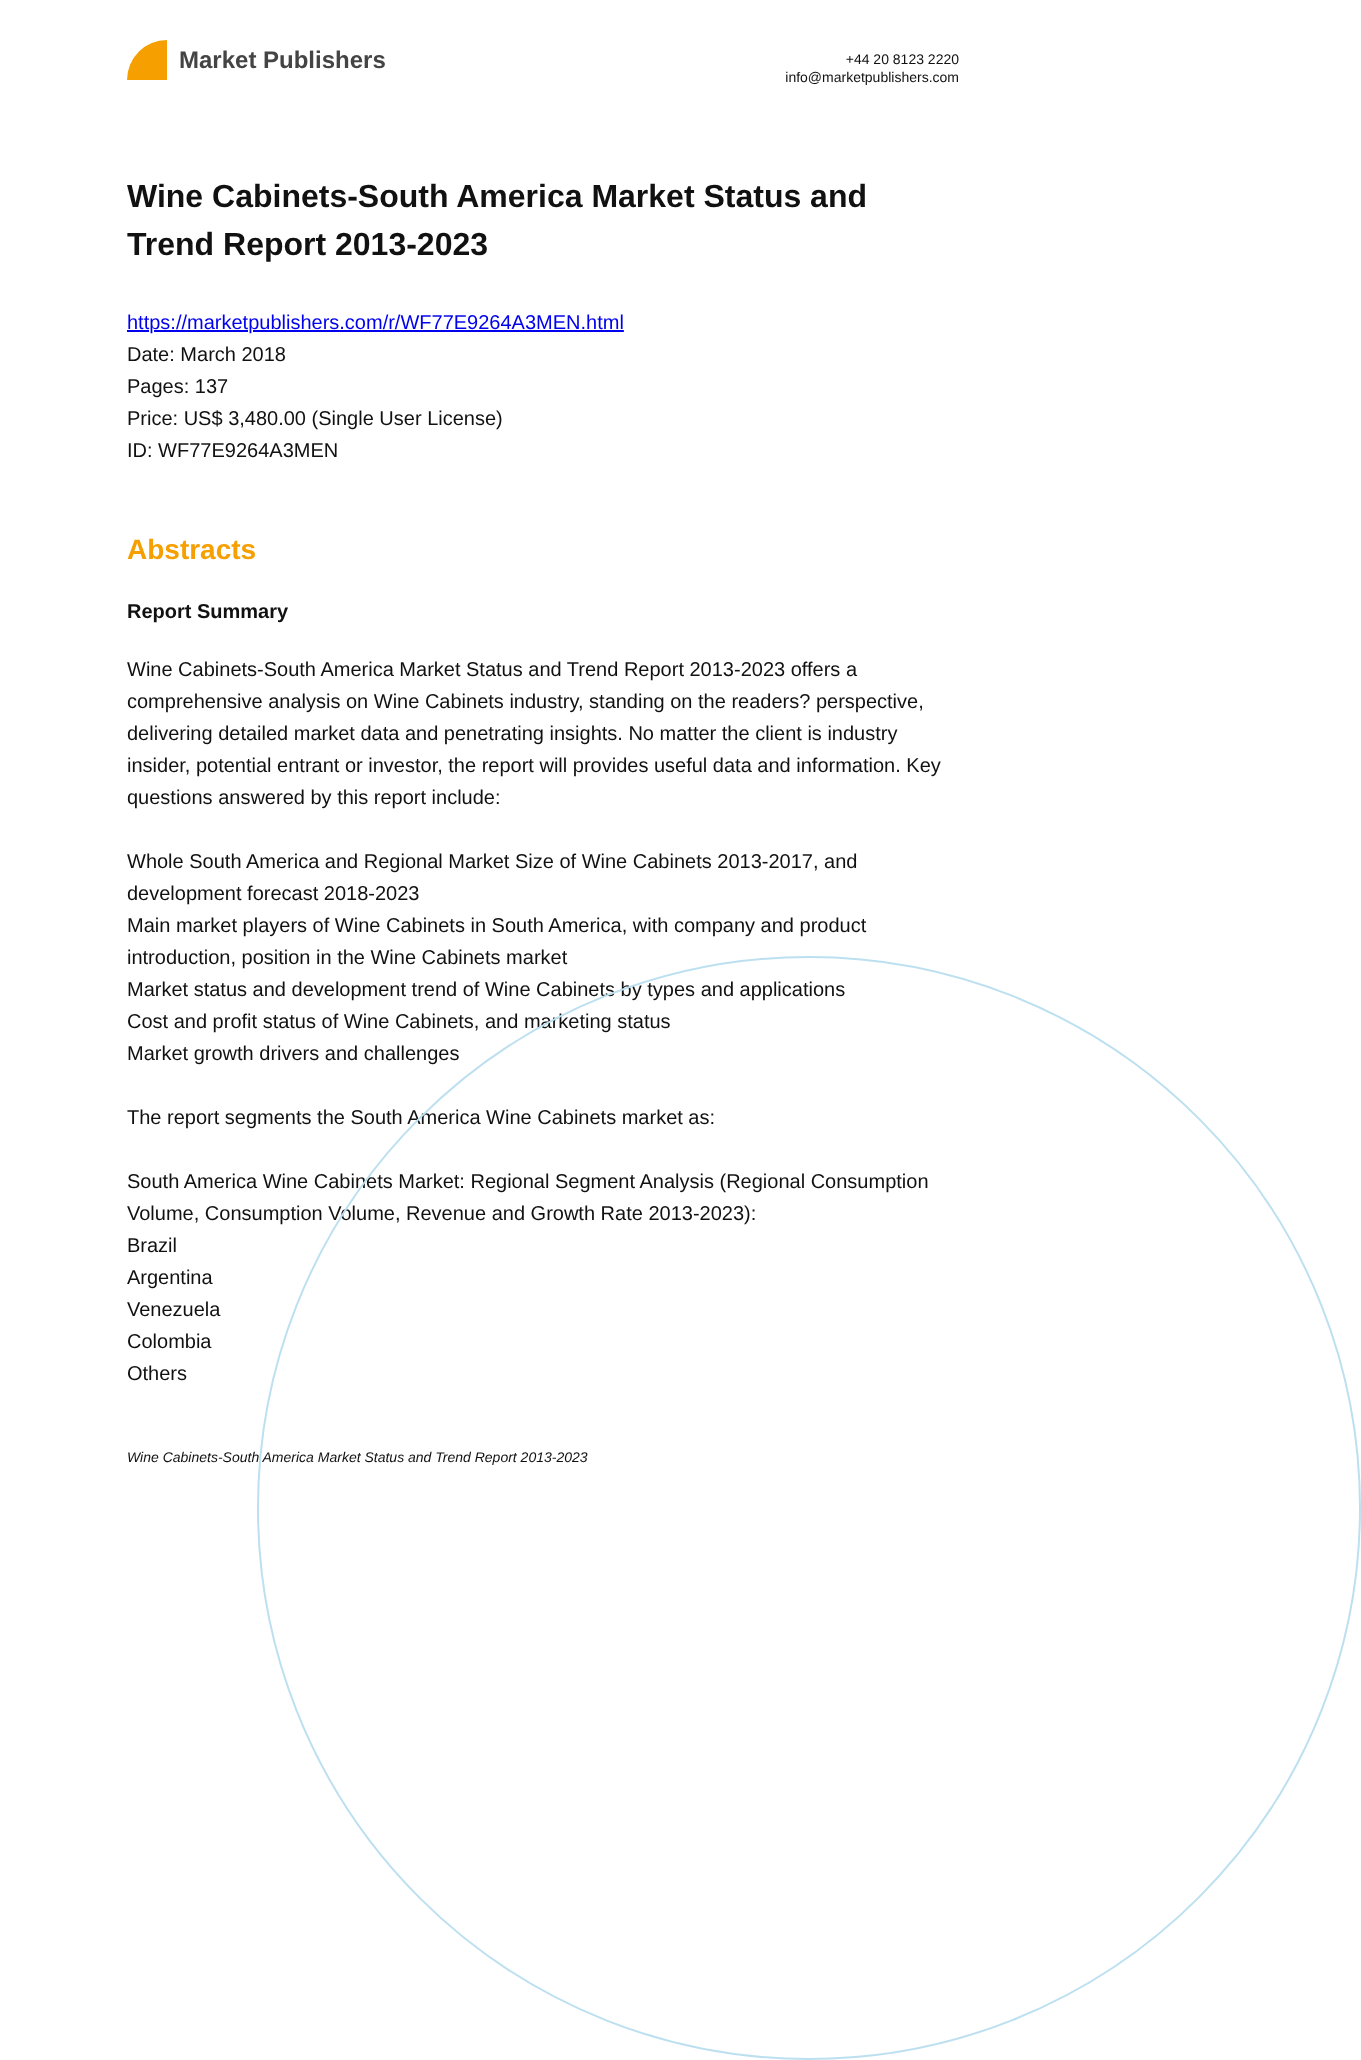Market Publishers
+44 20 8123 2220
info@marketpublishers.com
Wine Cabinets-South America Market Status and Trend Report 2013-2023
https://marketpublishers.com/r/WF77E9264A3MEN.html
Date: March 2018
Pages: 137
Price: US$ 3,480.00 (Single User License)
ID: WF77E9264A3MEN
Abstracts
Report Summary
Wine Cabinets-South America Market Status and Trend Report 2013-2023 offers a comprehensive analysis on Wine Cabinets industry, standing on the readers? perspective, delivering detailed market data and penetrating insights. No matter the client is industry insider, potential entrant or investor, the report will provides useful data and information. Key questions answered by this report include:
Whole South America and Regional Market Size of Wine Cabinets 2013-2017, and development forecast 2018-2023
Main market players of Wine Cabinets in South America, with company and product introduction, position in the Wine Cabinets market
Market status and development trend of Wine Cabinets by types and applications
Cost and profit status of Wine Cabinets, and marketing status
Market growth drivers and challenges
The report segments the South America Wine Cabinets market as:
South America Wine Cabinets Market: Regional Segment Analysis (Regional Consumption Volume, Consumption Volume, Revenue and Growth Rate 2013-2023):
Brazil
Argentina
Venezuela
Colombia
Others
Wine Cabinets-South America Market Status and Trend Report 2013-2023